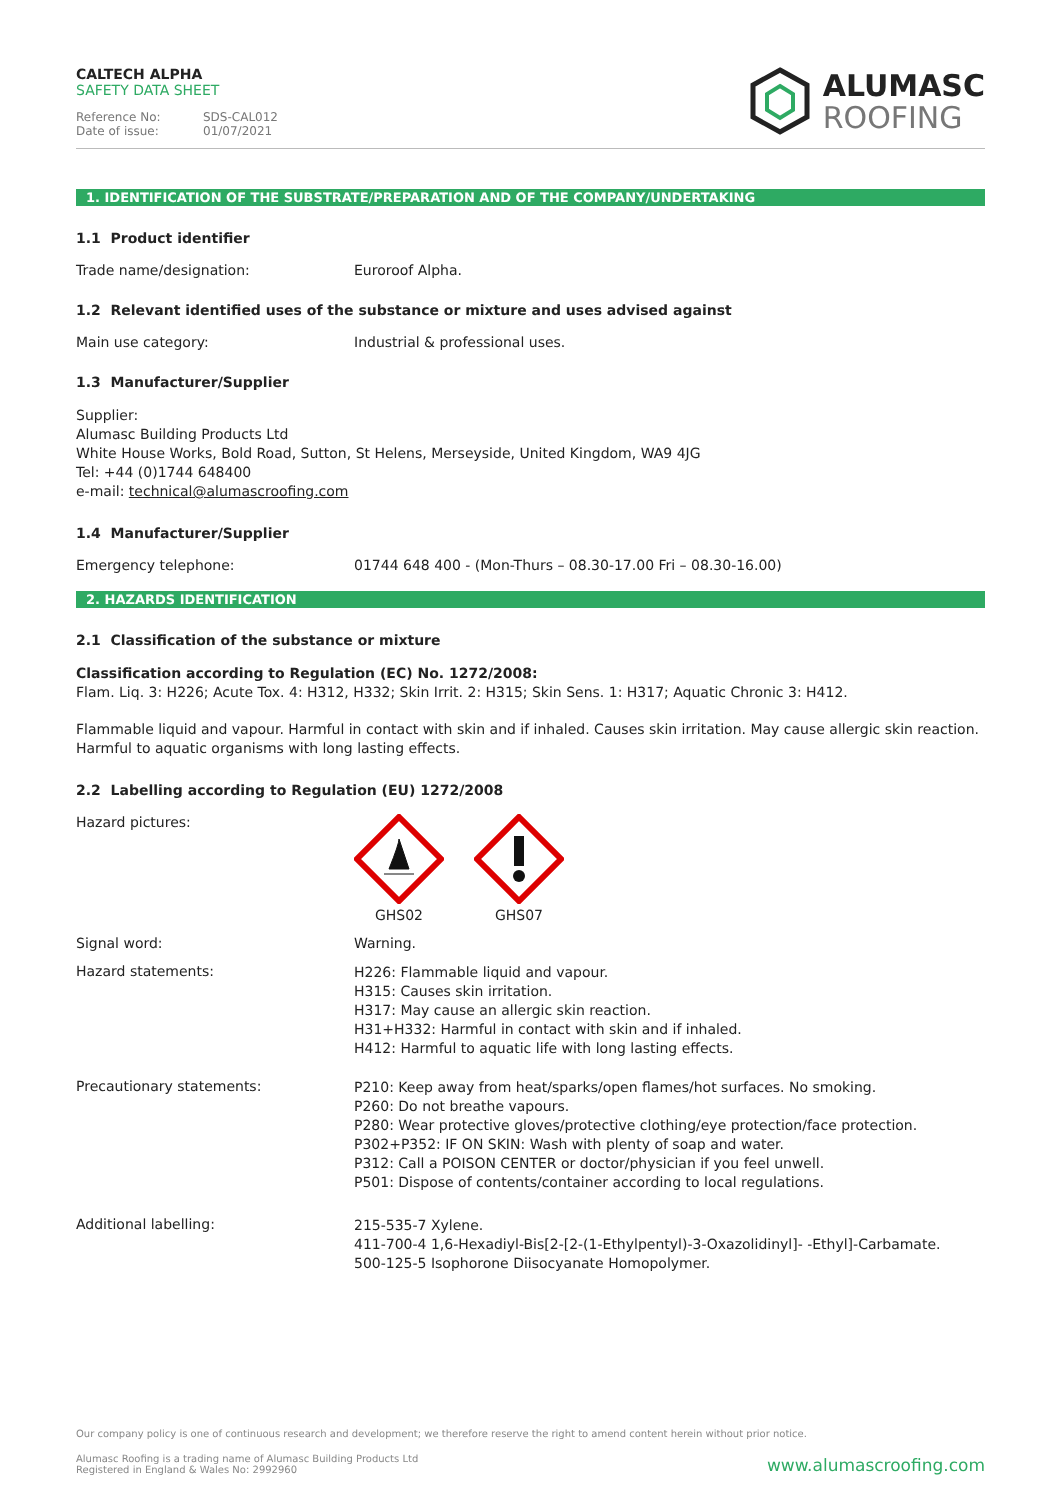CALTECH ALPHA
SAFETY DATA SHEET
Reference No: SDS-CAL012 Date of issue: 01/07/2021
ALUMASC
ROOFING
1. IDENTIFICATION OF THE SUBSTRATE/PREPARATION AND OF THE COMPANY/UNDERTAKING
1.1 Product identifier
Trade name/designation: Euroroof Alpha.
1.2 Relevant identified uses of the substance or mixture and uses advised against
Main use category: Industrial & professional uses.
1.3 Manufacturer/Supplier
Supplier:
Alumasc Building Products Ltd
White House Works, Bold Road, Sutton, St Helens, Merseyside, United Kingdom, WA9 4JG
Tel: +44 (0)1744 648400
e-mail: technical@alumascroofing.com
1.4 Manufacturer/Supplier
Emergency telephone: 01744 648 400 - (Mon-Thurs – 08.30-17.00 Fri – 08.30-16.00)
2. HAZARDS IDENTIFICATION
2.1 Classification of the substance or mixture
Classification according to Regulation (EC) No. 1272/2008:
Flam. Liq. 3: H226; Acute Tox. 4: H312, H332; Skin Irrit. 2: H315; Skin Sens. 1: H317; Aquatic Chronic 3: H412.
Flammable liquid and vapour. Harmful in contact with skin and if inhaled. Causes skin irritation. May cause allergic skin reaction.
Harmful to aquatic organisms with long lasting effects.
2.2 Labelling according to Regulation (EU) 1272/2008
Hazard pictures:
GHS02
GHS07
Signal word: Warning.
Hazard statements:
H226: Flammable liquid and vapour.
H315: Causes skin irritation.
H317: May cause an allergic skin reaction.
H31+H332: Harmful in contact with skin and if inhaled.
H412: Harmful to aquatic life with long lasting effects.
Precautionary statements:
P210: Keep away from heat/sparks/open flames/hot surfaces. No smoking.
P260: Do not breathe vapours.
P280: Wear protective gloves/protective clothing/eye protection/face protection.
P302+P352: IF ON SKIN: Wash with plenty of soap and water.
P312: Call a POISON CENTER or doctor/physician if you feel unwell.
P501: Dispose of contents/container according to local regulations.
Additional labelling:
215-535-7 Xylene.
411-700-4 1,6-Hexadiyl-Bis[2-[2-(1-Ethylpentyl)-3-Oxazolidinyl]- -Ethyl]-Carbamate.
500-125-5 Isophorone Diisocyanate Homopolymer.
Our company policy is one of continuous research and development; we therefore reserve the right to amend content herein without prior notice.
Alumasc Roofing is a trading name of Alumasc Building Products Ltd
Registered in England & Wales No: 2992960 www.alumascroofing.com